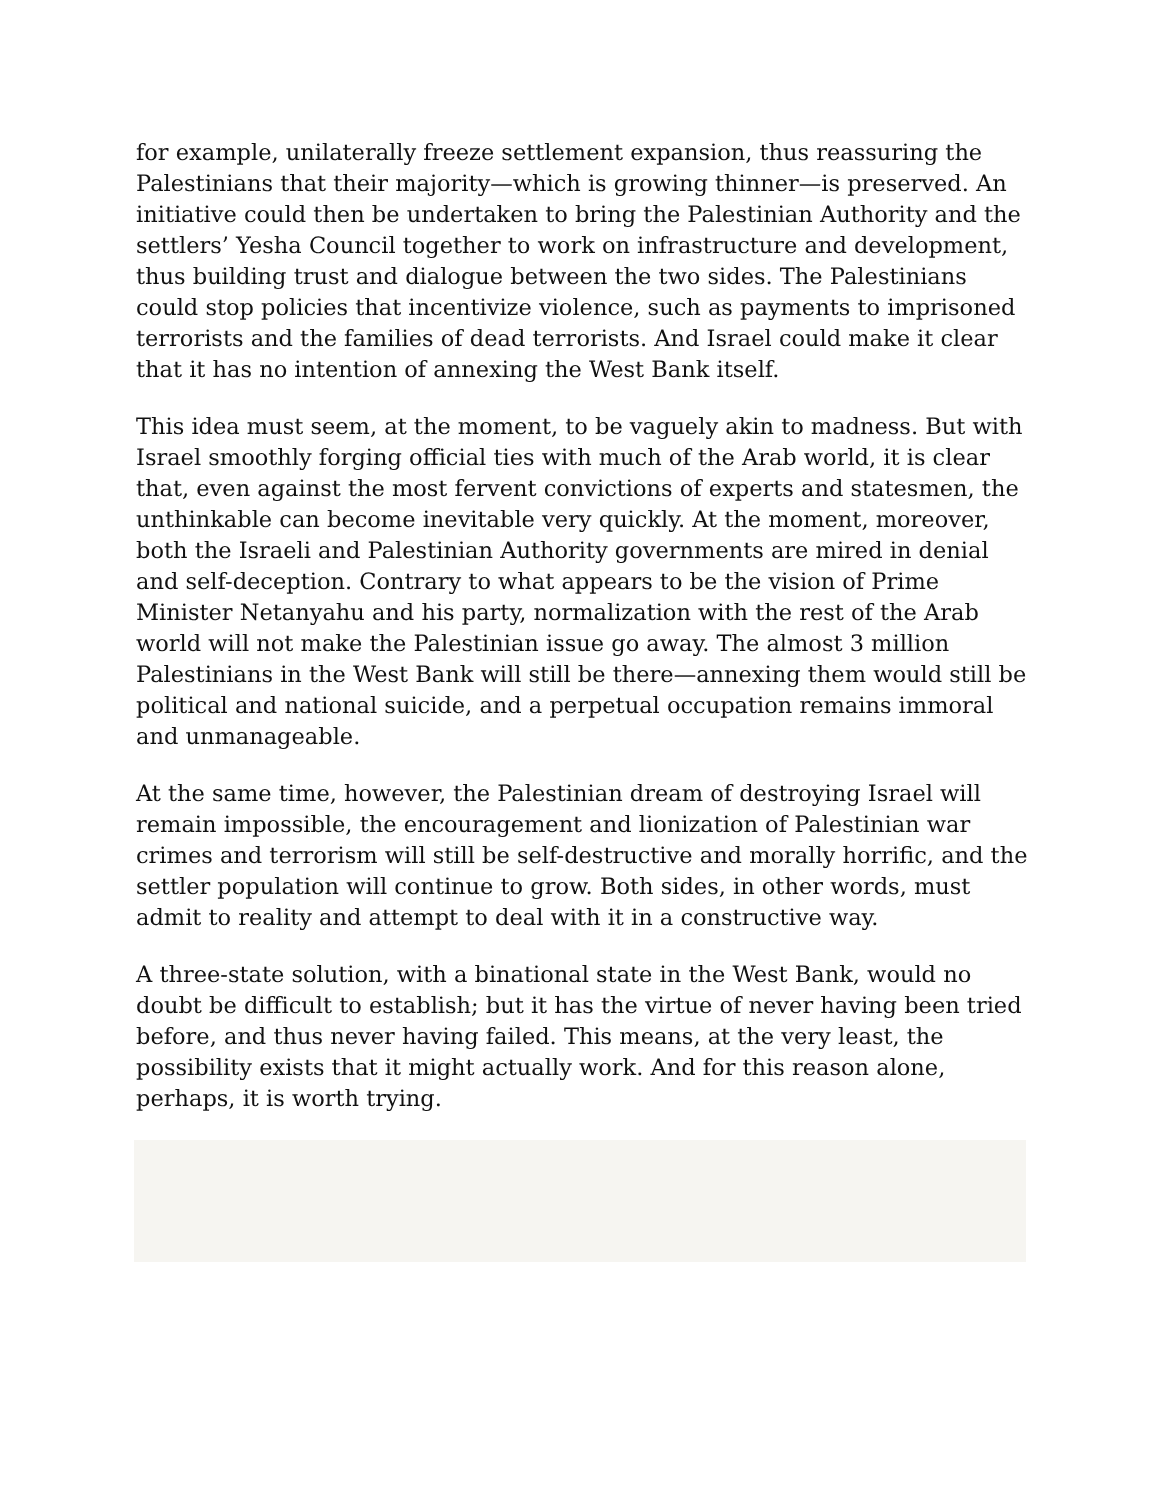for example, unilaterally freeze settlement expansion, thus reassuring the Palestinians that their majority—which is growing thinner—is preserved. An initiative could then be undertaken to bring the Palestinian Authority and the settlers’ Yesha Council together to work on infrastructure and development, thus building trust and dialogue between the two sides. The Palestinians could stop policies that incentivize violence, such as payments to imprisoned terrorists and the families of dead terrorists. And Israel could make it clear that it has no intention of annexing the West Bank itself.
This idea must seem, at the moment, to be vaguely akin to madness. But with Israel smoothly forging official ties with much of the Arab world, it is clear that, even against the most fervent convictions of experts and statesmen, the unthinkable can become inevitable very quickly. At the moment, moreover, both the Israeli and Palestinian Authority governments are mired in denial and self-deception. Contrary to what appears to be the vision of Prime Minister Netanyahu and his party, normalization with the rest of the Arab world will not make the Palestinian issue go away. The almost 3 million Palestinians in the West Bank will still be there—annexing them would still be political and national suicide, and a perpetual occupation remains immoral and unmanageable.
At the same time, however, the Palestinian dream of destroying Israel will remain impossible, the encouragement and lionization of Palestinian war crimes and terrorism will still be self-destructive and morally horrific, and the settler population will continue to grow. Both sides, in other words, must admit to reality and attempt to deal with it in a constructive way.
A three-state solution, with a binational state in the West Bank, would no doubt be difficult to establish; but it has the virtue of never having been tried before, and thus never having failed. This means, at the very least, the possibility exists that it might actually work. And for this reason alone, perhaps, it is worth trying.